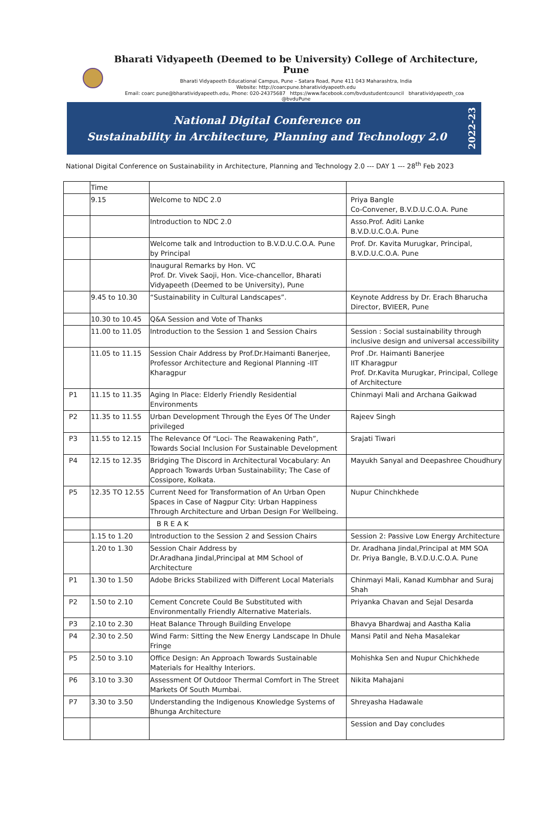Bharati Vidyapeeth (Deemed to be University) College of Architecture, Pune
Bharati Vidyapeeth Educational Campus, Pune – Satara Road, Pune 411 043 Maharashtra, India
Website: http://coarcpune.bharatividyapeeth.edu
Email: coarc pune@bharatividyapeeth.edu, Phone: 020-24375687 https://www.facebook.com/bvdustudentcouncil bharatividyapeeth_coa @bvduPune
National Digital Conference on
Sustainability in Architecture, Planning and Technology 2.0
2022-23
National Digital Conference on Sustainability in Architecture, Planning and Technology 2.0 --- DAY 1 --- 28<sup>th</sup> Feb 2023
| | Time | | |
| | 9.15 | Welcome to NDC 2.0 | Priya Bangle Co-Convener, B.V.D.U.C.O.A. Pune |
| | | Introduction to NDC 2.0 | Asso.Prof. Aditi Lanke B.V.D.U.C.O.A. Pune |
| | | Welcome talk and Introduction to B.V.D.U.C.O.A. Pune by Principal | Prof. Dr. Kavita Murugkar, Principal, B.V.D.U.C.O.A. Pune |
| | | Inaugural Remarks by Hon. VC Prof. Dr. Vivek Saoji, Hon. Vice-chancellor, Bharati Vidyapeeth (Deemed to be University), Pune | |
| | 9.45 to 10.30 | “Sustainability in Cultural Landscapes”. | Keynote Address by Dr. Erach Bharucha Director, BVIEER, Pune |
| | 10.30 to 10.45 | Q&A Session and Vote of Thanks | |
| | 11.00 to 11.05 | Introduction to the Session 1 and Session Chairs | Session : Social sustainability through inclusive design and universal accessibility |
| | 11.05 to 11.15 | Session Chair Address by Prof.Dr.Haimanti Banerjee, Professor Architecture and Regional Planning -IIT Kharagpur | Prof .Dr. Haimanti Banerjee IIT Kharagpur Prof. Dr.Kavita Murugkar, Principal, College of Architecture |
| P1 | 11.15 to 11.35 | Aging In Place: Elderly Friendly Residential Environments | Chinmayi Mali and Archana Gaikwad |
| P2 | 11.35 to 11.55 | Urban Development Through the Eyes Of The Under privileged | Rajeev Singh |
| P3 | 11.55 to 12.15 | The Relevance Of “Loci- The Reawakening Path”, Towards Social Inclusion For Sustainable Development | Srajati Tiwari |
| P4 | 12.15 to 12.35 | Bridging The Discord in Architectural Vocabulary: An Approach Towards Urban Sustainability; The Case of Cossipore, Kolkata. | Mayukh Sanyal and Deepashree Choudhury |
| P5 | 12.35 TO 12.55 | Current Need for Transformation of An Urban Open Spaces in Case of Nagpur City: Urban Happiness Through Architecture and Urban Design For Wellbeing. | Nupur Chinchkhede |
| | | B R E A K | |
| | 1.15 to 1.20 | Introduction to the Session 2 and Session Chairs | Session 2: Passive Low Energy Architecture |
| | 1.20 to 1.30 | Session Chair Address by Dr.Aradhana Jindal,Principal at MM School of Architecture | Dr. Aradhana Jindal,Principal at MM SOA Dr. Priya Bangle, B.V.D.U.C.O.A. Pune |
| P1 | 1.30 to 1.50 | Adobe Bricks Stabilized with Different Local Materials | Chinmayi Mali, Kanad Kumbhar and Suraj Shah |
| P2 | 1.50 to 2.10 | Cement Concrete Could Be Substituted with Environmentally Friendly Alternative Materials. | Priyanka Chavan and Sejal Desarda |
| P3 | 2.10 to 2.30 | Heat Balance Through Building Envelope | Bhavya Bhardwaj and Aastha Kalia |
| P4 | 2.30 to 2.50 | Wind Farm: Sitting the New Energy Landscape In Dhule Fringe | Mansi Patil and Neha Masalekar |
| P5 | 2.50 to 3.10 | Office Design: An Approach Towards Sustainable Materials for Healthy Interiors. | Mohishka Sen and Nupur Chichkhede |
| P6 | 3.10 to 3.30 | Assessment Of Outdoor Thermal Comfort in The Street Markets Of South Mumbai. | Nikita Mahajani |
| P7 | 3.30 to 3.50 | Understanding the Indigenous Knowledge Systems of Bhunga Architecture | Shreyasha Hadawale |
| | | | Session and Day concludes |